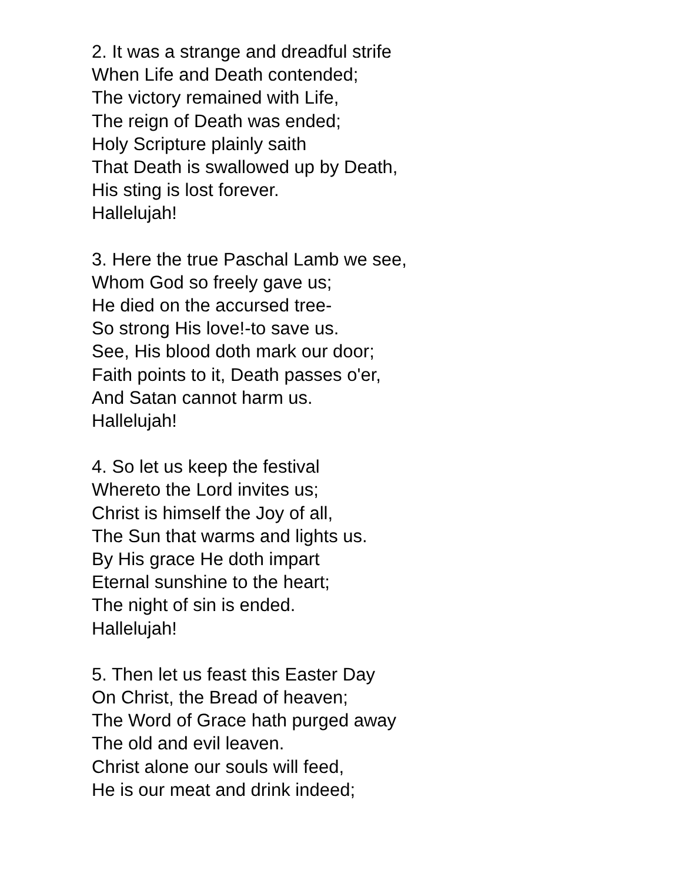2. It was a strange and dreadful strife
When Life and Death contended;
The victory remained with Life,
The reign of Death was ended;
Holy Scripture plainly saith
That Death is swallowed up by Death,
His sting is lost forever.
Hallelujah!
3. Here the true Paschal Lamb we see,
Whom God so freely gave us;
He died on the accursed tree-
So strong His love!-to save us.
See, His blood doth mark our door;
Faith points to it, Death passes o'er,
And Satan cannot harm us.
Hallelujah!
4. So let us keep the festival
Whereto the Lord invites us;
Christ is himself the Joy of all,
The Sun that warms and lights us.
By His grace He doth impart
Eternal sunshine to the heart;
The night of sin is ended.
Hallelujah!
5. Then let us feast this Easter Day
On Christ, the Bread of heaven;
The Word of Grace hath purged away
The old and evil leaven.
Christ alone our souls will feed,
He is our meat and drink indeed;